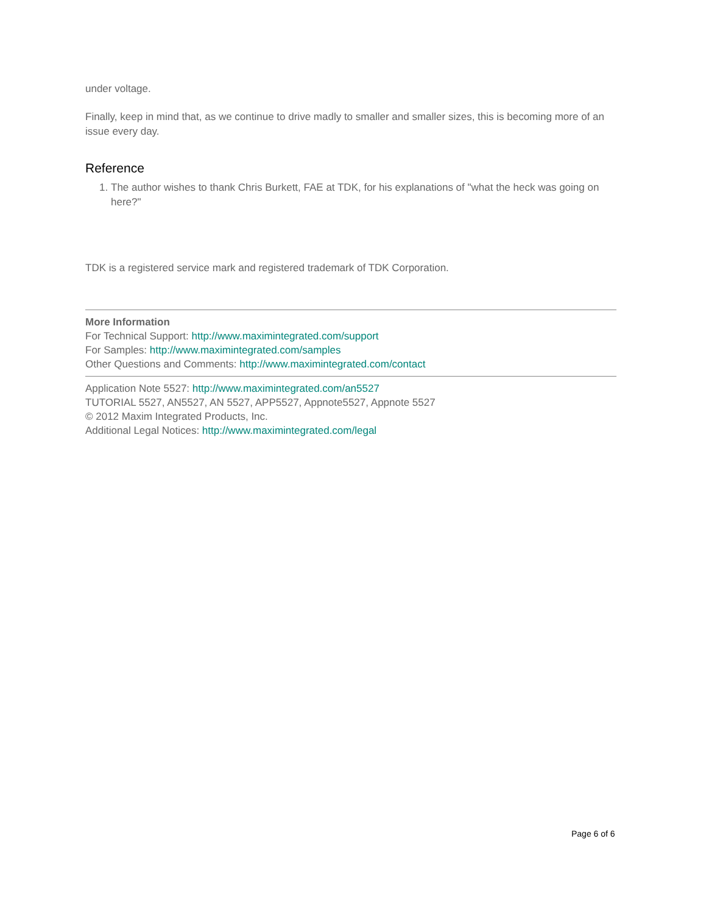under voltage.
Finally, keep in mind that, as we continue to drive madly to smaller and smaller sizes, this is becoming more of an issue every day.
Reference
1. The author wishes to thank Chris Burkett, FAE at TDK, for his explanations of "what the heck was going on here?"
TDK is a registered service mark and registered trademark of TDK Corporation.
More Information
For Technical Support: http://www.maximintegrated.com/support
For Samples: http://www.maximintegrated.com/samples
Other Questions and Comments: http://www.maximintegrated.com/contact
Application Note 5527: http://www.maximintegrated.com/an5527
TUTORIAL 5527, AN5527, AN 5527, APP5527, Appnote5527, Appnote 5527
© 2012 Maxim Integrated Products, Inc.
Additional Legal Notices: http://www.maximintegrated.com/legal
Page 6 of 6